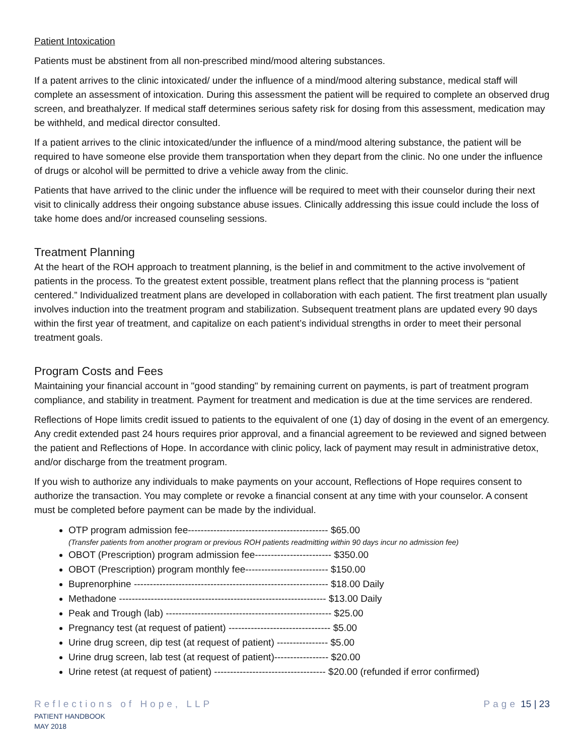Patient Intoxication
Patients must be abstinent from all non-prescribed mind/mood altering substances.
If a patent arrives to the clinic intoxicated/ under the influence of a mind/mood altering substance, medical staff will complete an assessment of intoxication. During this assessment the patient will be required to complete an observed drug screen, and breathalyzer. If medical staff determines serious safety risk for dosing from this assessment, medication may be withheld, and medical director consulted.
If a patient arrives to the clinic intoxicated/under the influence of a mind/mood altering substance, the patient will be required to have someone else provide them transportation when they depart from the clinic. No one under the influence of drugs or alcohol will be permitted to drive a vehicle away from the clinic.
Patients that have arrived to the clinic under the influence will be required to meet with their counselor during their next visit to clinically address their ongoing substance abuse issues. Clinically addressing this issue could include the loss of take home does and/or increased counseling sessions.
Treatment Planning
At the heart of the ROH approach to treatment planning, is the belief in and commitment to the active involvement of patients in the process. To the greatest extent possible, treatment plans reflect that the planning process is “patient centered.” Individualized treatment plans are developed in collaboration with each patient. The first treatment plan usually involves induction into the treatment program and stabilization. Subsequent treatment plans are updated every 90 days within the first year of treatment, and capitalize on each patient’s individual strengths in order to meet their personal treatment goals.
Program Costs and Fees
Maintaining your financial account in "good standing" by remaining current on payments, is part of treatment program compliance, and stability in treatment. Payment for treatment and medication is due at the time services are rendered.
Reflections of Hope limits credit issued to patients to the equivalent of one (1) day of dosing in the event of an emergency. Any credit extended past 24 hours requires prior approval, and a financial agreement to be reviewed and signed between the patient and Reflections of Hope. In accordance with clinic policy, lack of payment may result in administrative detox, and/or discharge from the treatment program.
If you wish to authorize any individuals to make payments on your account, Reflections of Hope requires consent to authorize the transaction. You may complete or revoke a financial consent at any time with your counselor. A consent must be completed before payment can be made by the individual.
OTP program admission fee-------------------------------------------- $65.00
(Transfer patients from another program or previous ROH patients readmitting within 90 days incur no admission fee)
OBOT (Prescription) program admission fee------------------------ $350.00
OBOT (Prescription) program monthly fee-------------------------- $150.00
Buprenorphine ------------------------------------------------------------- $18.00 Daily
Methadone ----------------------------------------------------------------- $13.00 Daily
Peak and Trough (lab) ---------------------------------------------------- $25.00
Pregnancy test (at request of patient) -------------------------------- $5.00
Urine drug screen, dip test (at request of patient) ---------------- $5.00
Urine drug screen, lab test (at request of patient)----------------- $20.00
Urine retest (at request of patient) ----------------------------------- $20.00 (refunded if error confirmed)
Reflections of Hope, LLP
PATIENT HANDBOOK
MAY 2018
Page 15 | 23